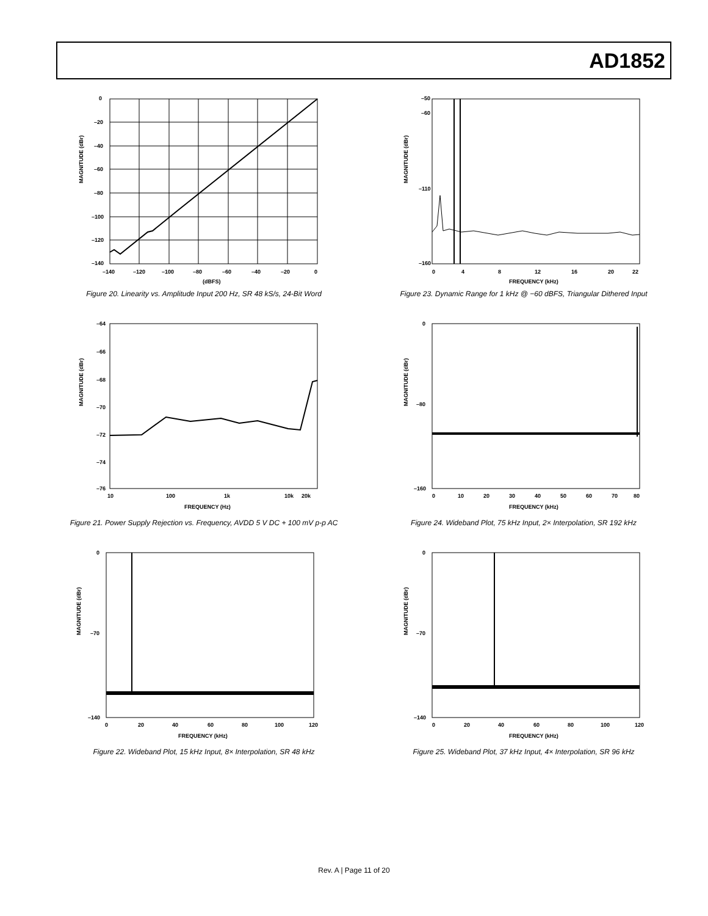AD1852
MAGNITUDE (dBr)
(dBFS)
0
–20
–40
–60
–80
–100
–120
–140
–140
–120
–100
–80
–60
–40
–20
0
Figure 20. Linearity vs. Amplitude Input 200 Hz, SR 48 kS/s, 24-Bit Word
MAGNITUDE (dBr)
FREQUENCY (kHz)
–50
–60
–110
–160
0
4
8
12
16
20
22
Figure 23. Dynamic Range for 1 kHz @ −60 dBFS, Triangular Dithered Input
MAGNITUDE (dBr)
FREQUENCY (Hz)
–64
–66
–68
–70
–72
–74
–76
10
100
1k
10k
20k
Figure 21. Power Supply Rejection vs. Frequency, AVDD 5 V DC + 100 mV p-p AC
MAGNITUDE (dBr)
FREQUENCY (kHz)
0
–80
–160
0
10
20
30
40
50
60
70
80
Figure 24. Wideband Plot, 75 kHz Input, 2× Interpolation, SR 192 kHz
MAGNITUDE (dBr)
FREQUENCY (kHz)
0
–70
–140
0
20
40
60
80
100
120
Figure 22. Wideband Plot, 15 kHz Input, 8× Interpolation, SR 48 kHz
MAGNITUDE (dBr)
FREQUENCY (kHz)
0
–70
–140
0
20
40
60
80
100
120
Figure 25. Wideband Plot, 37 kHz Input, 4× Interpolation, SR 96 kHz
Rev. A | Page 11 of 20